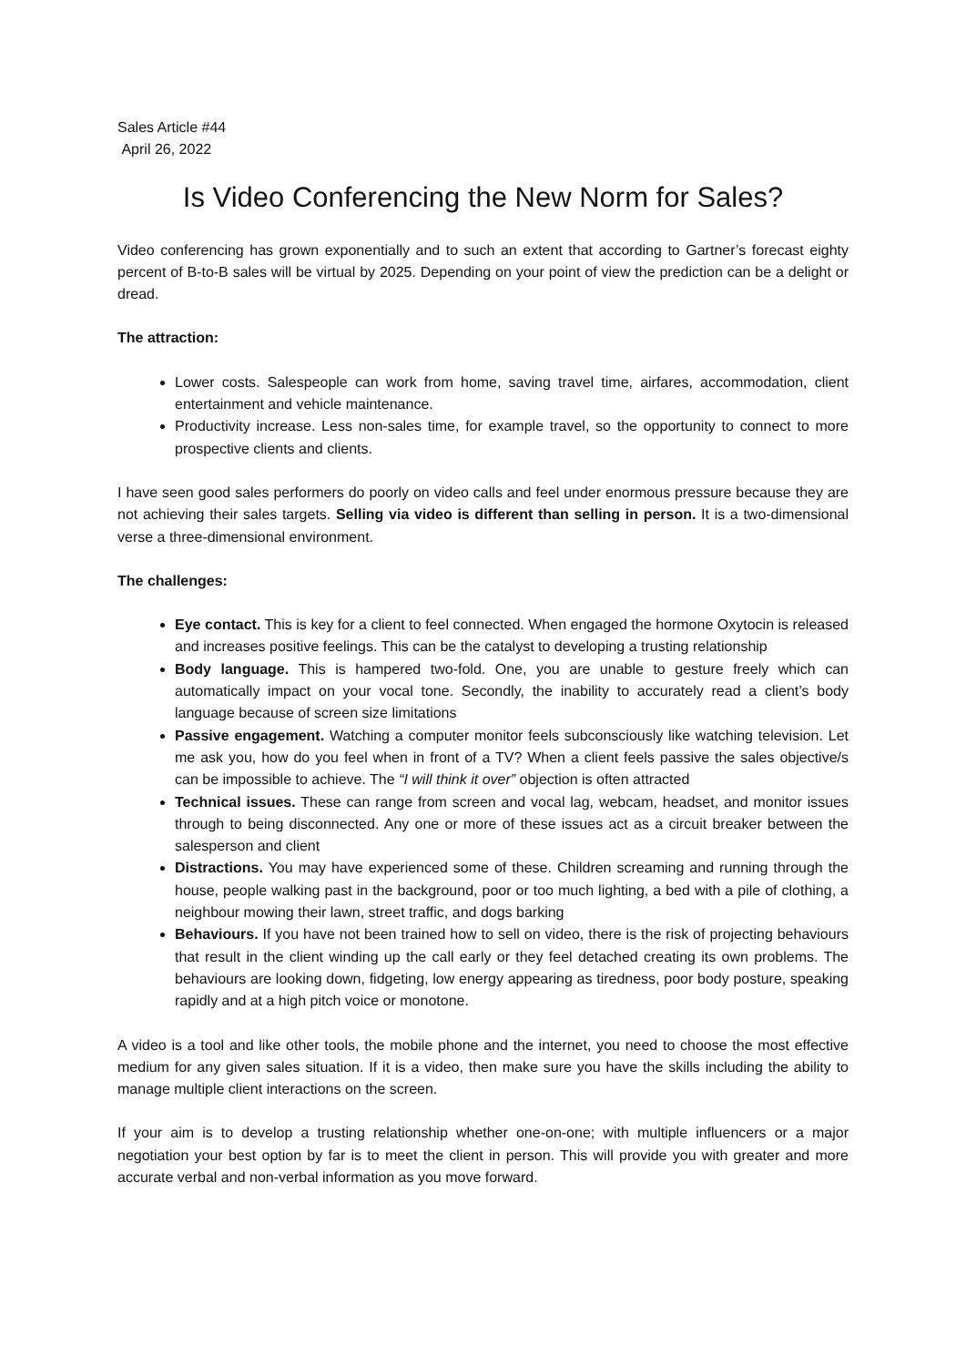Sales Article #44
April 26, 2022
Is Video Conferencing the New Norm for Sales?
Video conferencing has grown exponentially and to such an extent that according to Gartner’s forecast eighty percent of B-to-B sales will be virtual by 2025. Depending on your point of view the prediction can be a delight or dread.
The attraction:
Lower costs. Salespeople can work from home, saving travel time, airfares, accommodation, client entertainment and vehicle maintenance.
Productivity increase. Less non-sales time, for example travel, so the opportunity to connect to more prospective clients and clients.
I have seen good sales performers do poorly on video calls and feel under enormous pressure because they are not achieving their sales targets. Selling via video is different than selling in person. It is a two-dimensional verse a three-dimensional environment.
The challenges:
Eye contact. This is key for a client to feel connected. When engaged the hormone Oxytocin is released and increases positive feelings. This can be the catalyst to developing a trusting relationship
Body language. This is hampered two-fold. One, you are unable to gesture freely which can automatically impact on your vocal tone. Secondly, the inability to accurately read a client’s body language because of screen size limitations
Passive engagement. Watching a computer monitor feels subconsciously like watching television. Let me ask you, how do you feel when in front of a TV? When a client feels passive the sales objective/s can be impossible to achieve. The “I will think it over” objection is often attracted
Technical issues. These can range from screen and vocal lag, webcam, headset, and monitor issues through to being disconnected. Any one or more of these issues act as a circuit breaker between the salesperson and client
Distractions. You may have experienced some of these. Children screaming and running through the house, people walking past in the background, poor or too much lighting, a bed with a pile of clothing, a neighbour mowing their lawn, street traffic, and dogs barking
Behaviours. If you have not been trained how to sell on video, there is the risk of projecting behaviours that result in the client winding up the call early or they feel detached creating its own problems. The behaviours are looking down, fidgeting, low energy appearing as tiredness, poor body posture, speaking rapidly and at a high pitch voice or monotone.
A video is a tool and like other tools, the mobile phone and the internet, you need to choose the most effective medium for any given sales situation. If it is a video, then make sure you have the skills including the ability to manage multiple client interactions on the screen.
If your aim is to develop a trusting relationship whether one-on-one; with multiple influencers or a major negotiation your best option by far is to meet the client in person. This will provide you with greater and more accurate verbal and non-verbal information as you move forward.